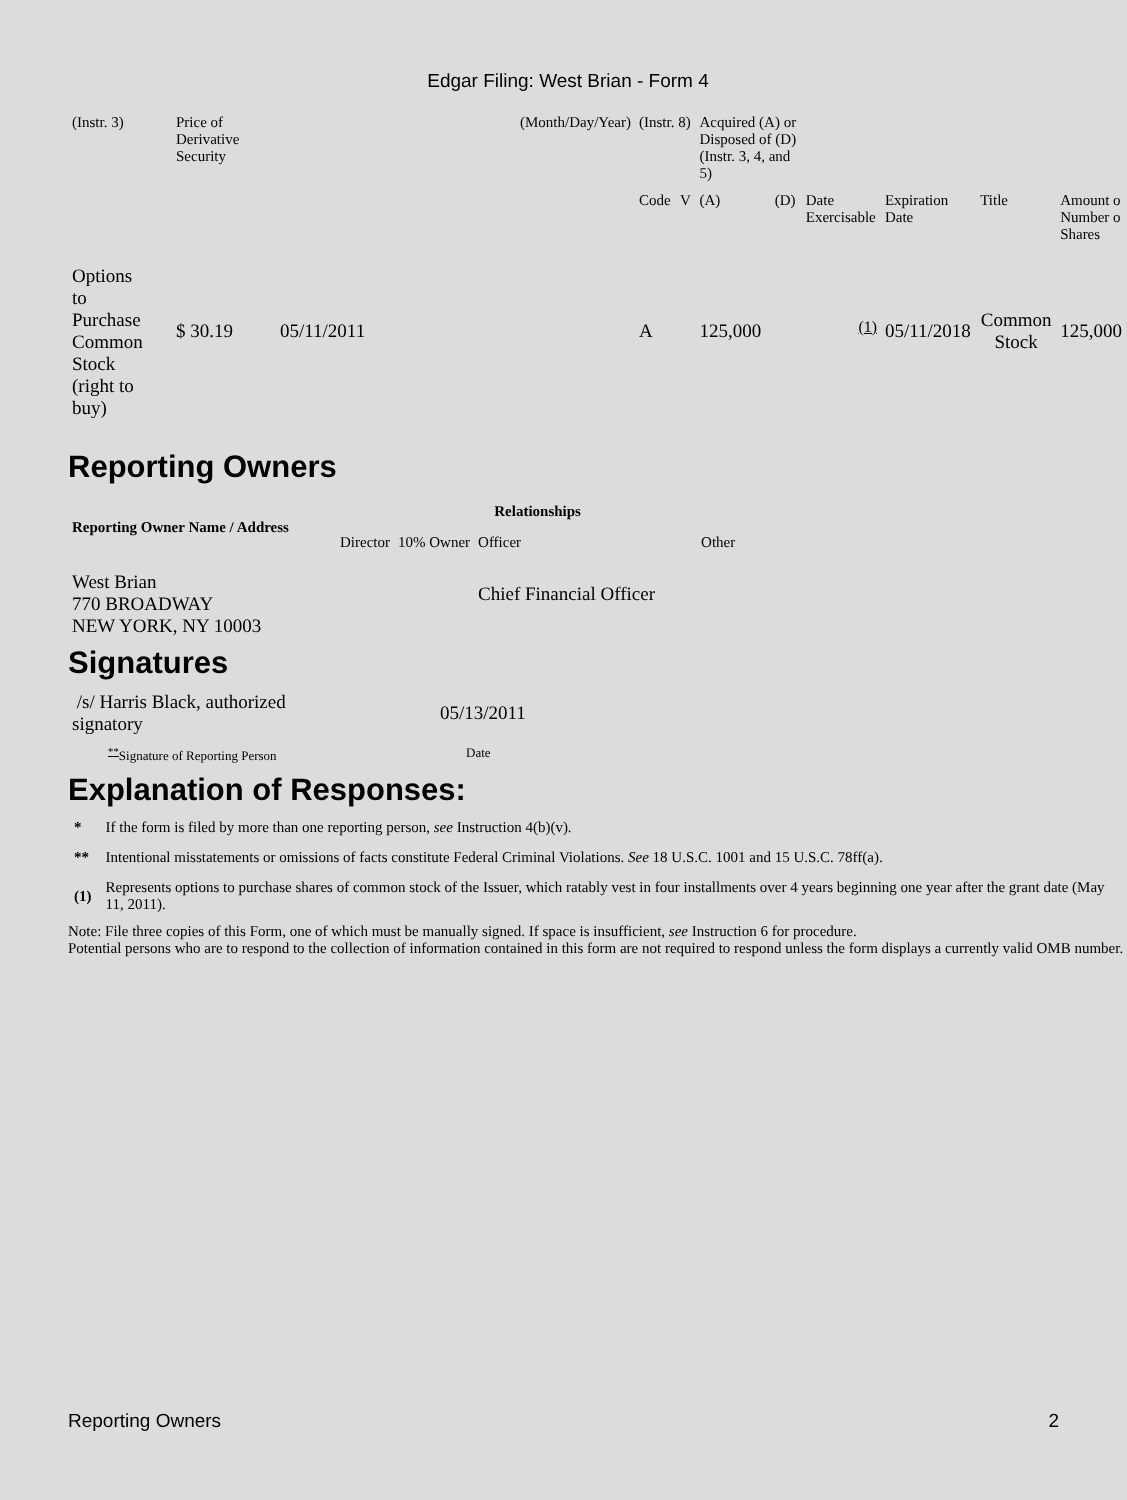Edgar Filing: West Brian - Form 4
| (Instr. 3) | Price of Derivative Security | | (Month/Day/Year) | (Instr. 8) | | Acquired (A) or Disposed of (D) (Instr. 3, 4, and 5) | | | | | |
| | | | | Code | V | (A) | (D) | Date Exercisable | Expiration Date | Title | Amount o Number o Shares |
| Options to Purchase Common Stock (right to buy) | $ 30.19 | 05/11/2011 | | A | | 125,000 | | <sup>(1)</sup> | 05/11/2018 | Common Stock | 125,000 |
Reporting Owners
| Reporting Owner Name / Address | Relationships | | | |
| --- | --- | --- | --- | --- |
| | Director | 10% Owner | Officer | Other |
| West Brian 770 BROADWAY NEW YORK, NY 10003 | | | Chief Financial Officer | |
Signatures
| /s/ Harris Black, authorized signatory | 05/13/2011 |
| <sup>**</sup> Signature of Reporting Person | Date |
Explanation of Responses:
| * | If the form is filed by more than one reporting person, see Instruction 4(b)(v). |
| ** | Intentional misstatements or omissions of facts constitute Federal Criminal Violations. See 18 U.S.C. 1001 and 15 U.S.C. 78ff(a). |
| (1) | Represents options to purchase shares of common stock of the Issuer, which ratably vest in four installments over 4 years beginning one year after the grant date (May 11, 2011). |
Note: File three copies of this Form, one of which must be manually signed. If space is insufficient, see Instruction 6 for procedure.
Potential persons who are to respond to the collection of information contained in this form are not required to respond unless the form displays a currently valid OMB number.
Reporting Owners 2